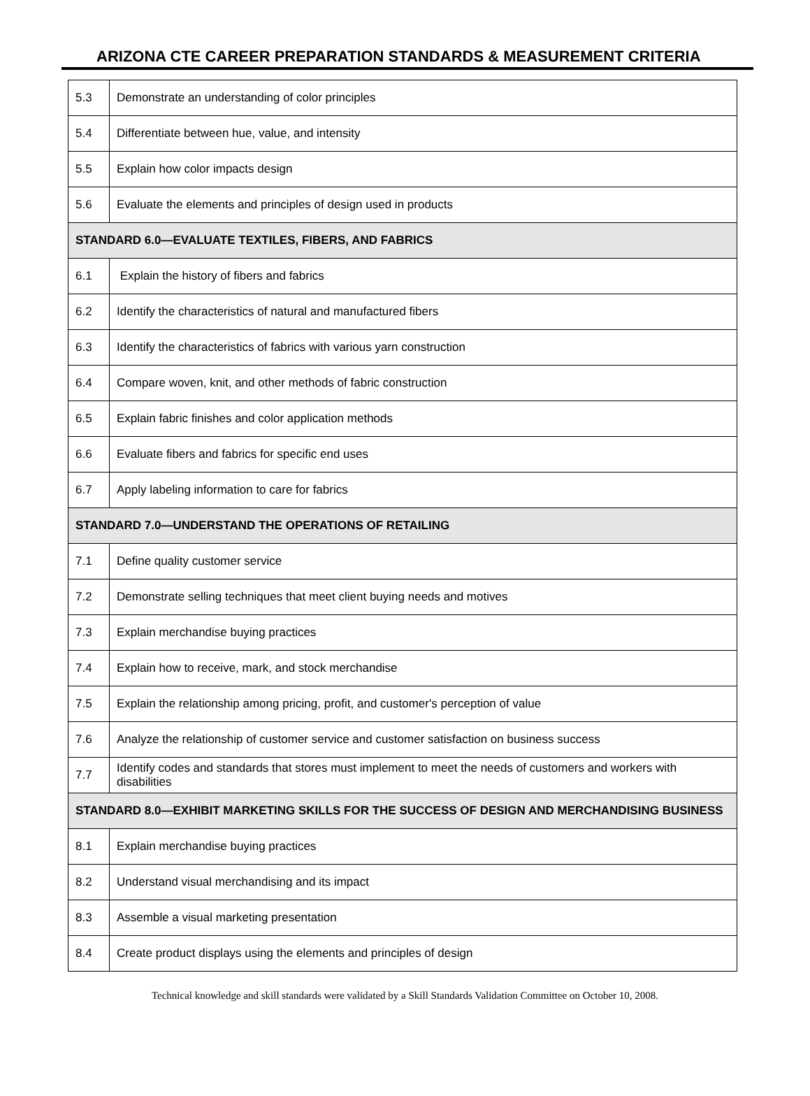ARIZONA CTE CAREER PREPARATION STANDARDS & MEASUREMENT CRITERIA
| 5.3 | Demonstrate an understanding of color principles |
| 5.4 | Differentiate between hue, value, and intensity |
| 5.5 | Explain how color impacts design |
| 5.6 | Evaluate the elements and principles of design used in products |
| STANDARD 6.0—EVALUATE TEXTILES, FIBERS, AND FABRICS | |
| 6.1 | Explain the history of fibers and fabrics |
| 6.2 | Identify the characteristics of natural and manufactured fibers |
| 6.3 | Identify the characteristics of fabrics with various yarn construction |
| 6.4 | Compare woven, knit, and other methods of fabric construction |
| 6.5 | Explain fabric finishes and color application methods |
| 6.6 | Evaluate fibers and fabrics for specific end uses |
| 6.7 | Apply labeling information to care for fabrics |
| STANDARD 7.0—UNDERSTAND THE OPERATIONS OF RETAILING | |
| 7.1 | Define quality customer service |
| 7.2 | Demonstrate selling techniques that meet client buying needs and motives |
| 7.3 | Explain merchandise buying practices |
| 7.4 | Explain how to receive, mark, and stock merchandise |
| 7.5 | Explain the relationship among pricing, profit, and customer's perception of value |
| 7.6 | Analyze the relationship of customer service and customer satisfaction on business success |
| 7.7 | Identify codes and standards that stores must implement to meet the needs of customers and workers with disabilities |
| STANDARD 8.0—EXHIBIT MARKETING SKILLS FOR THE SUCCESS OF DESIGN AND MERCHANDISING BUSINESS | |
| 8.1 | Explain merchandise buying practices |
| 8.2 | Understand visual merchandising and its impact |
| 8.3 | Assemble a visual marketing presentation |
| 8.4 | Create product displays using the elements and principles of design |
Technical knowledge and skill standards were validated by a Skill Standards Validation Committee on October 10, 2008.